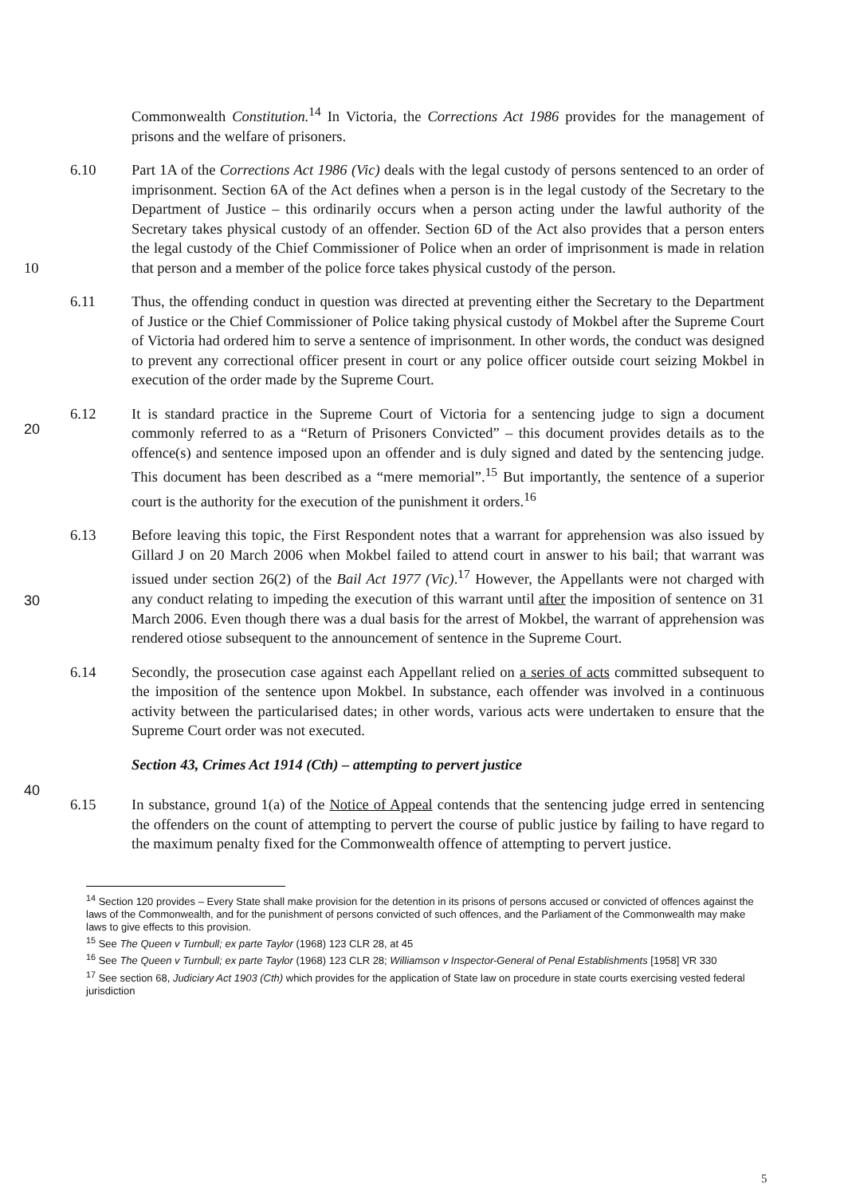Commonwealth Constitution.<sup>14</sup> In Victoria, the Corrections Act 1986 provides for the management of prisons and the welfare of prisoners.
6.10 Part 1A of the Corrections Act 1986 (Vic) deals with the legal custody of persons sentenced to an order of imprisonment. Section 6A of the Act defines when a person is in the legal custody of the Secretary to the Department of Justice – this ordinarily occurs when a person acting under the lawful authority of the Secretary takes physical custody of an offender. Section 6D of the Act also provides that a person enters the legal custody of the Chief Commissioner of Police when an order of imprisonment is made in relation that person and 10 a member of the police force takes physical custody of the person.
6.11 Thus, the offending conduct in question was directed at preventing either the Secretary to the Department of Justice or the Chief Commissioner of Police taking physical custody of Mokbel after the Supreme Court of Victoria had ordered him to serve a sentence of imprisonment. In other words, the conduct was designed to prevent any correctional officer present in court or any police officer outside court seizing Mokbel in execution of the order made by the Supreme Court.
20
6.12 It is standard practice in the Supreme Court of Victoria for a sentencing judge to sign a document commonly referred to as a “Return of Prisoners Convicted” – this document provides details as to the offence(s) and sentence imposed upon an offender and is duly signed and dated by the sentencing judge. This document has been described as a “mere memorial”.<sup>15</sup> But importantly, the sentence of a superior court is the authority for the execution of the punishment it orders.<sup>16</sup>
30
6.13 Before leaving this topic, the First Respondent notes that a warrant for apprehension was also issued by Gillard J on 20 March 2006 when Mokbel failed to attend court in answer to his bail; that warrant was issued under section 26(2) of the Bail Act 1977 (Vic).<sup>17</sup> However, the Appellants were not charged with any conduct relating to impeding the execution of this warrant until after the imposition of sentence on 31 March 2006. Even though there was a dual basis for the arrest of Mokbel, the warrant of apprehension was rendered otiose subsequent to the announcement of sentence in the Supreme Court.
6.14 Secondly, the prosecution case against each Appellant relied on a series of acts committed subsequent to the imposition of the sentence upon Mokbel. In substance, each offender was involved in a continuous activity between the particularised dates; in other words, various acts were undertaken to ensure that the Supreme Court order was not executed.
Section 43, Crimes Act 1914 (Cth) – attempting to pervert justice
40
6.15 In substance, ground 1(a) of the Notice of Appeal contends that the sentencing judge erred in sentencing the offenders on the count of attempting to pervert the course of public justice by failing to have regard to the maximum penalty fixed for the Commonwealth offence of attempting to pervert justice.
<sup>14</sup> Section 120 provides – Every State shall make provision for the detention in its prisons of persons accused or convicted of offences against the laws of the Commonwealth, and for the punishment of persons convicted of such offences, and the Parliament of the Commonwealth may make laws to give effects to this provision.
<sup>15</sup> See The Queen v Turnbull; ex parte Taylor (1968) 123 CLR 28, at 45
<sup>16</sup> See The Queen v Turnbull; ex parte Taylor (1968) 123 CLR 28; Williamson v Inspector-General of Penal Establishments [1958] VR 330
<sup>17</sup> See section 68, Judiciary Act 1903 (Cth) which provides for the application of State law on procedure in state courts exercising vested federal jurisdiction
5